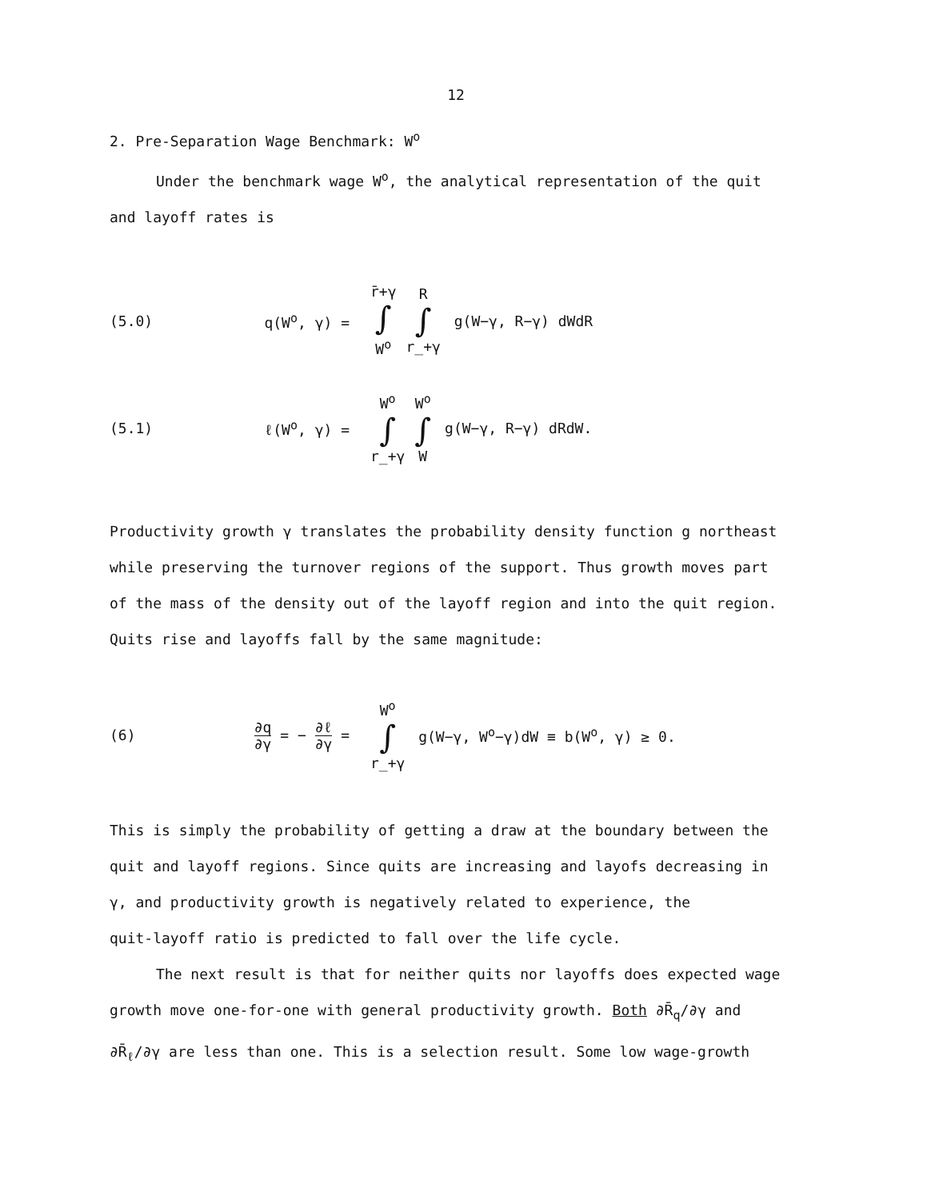12
2. Pre-Separation Wage Benchmark: W<sup>o</sup>
Under the benchmark wage W<sup>o</sup>, the analytical representation of the quit
and layoff rates is
(5.0) q(W<sup>o</sup>, γ) = r̄+γ ∫ W<sup>o</sup> R ∫ r̲+γ g(W−γ, R−γ) dWdR
(5.1) ℓ(W<sup>o</sup>, γ) = W<sup>o</sup> ∫ r̲+γ W<sup>o</sup> ∫ W g(W−γ, R−γ) dRdW.
Productivity growth γ translates the probability density function g northeast
while preserving the turnover regions of the support. Thus growth moves part
of the mass of the density out of the layoff region and into the quit region.
Quits rise and layoffs fall by the same magnitude:
(6) ∂q ∂γ = − ∂ℓ ∂γ = W<sup>o</sup> ∫ r̲+γ g(W−γ, W<sup>o</sup>−γ)dW ≡ b(W<sup>o</sup>, γ) ≥ 0.
This is simply the probability of getting a draw at the boundary between the
quit and layoff regions. Since quits are increasing and layofs decreasing in
γ, and productivity growth is negatively related to experience, the
quit-layoff ratio is predicted to fall over the life cycle.
The next result is that for neither quits nor layoffs does expected wage
growth move one-for-one with general productivity growth. Both ∂R̄<sub>q</sub>/∂γ and
∂R̄<sub>ℓ</sub>/∂γ are less than one. This is a selection result. Some low wage-growth